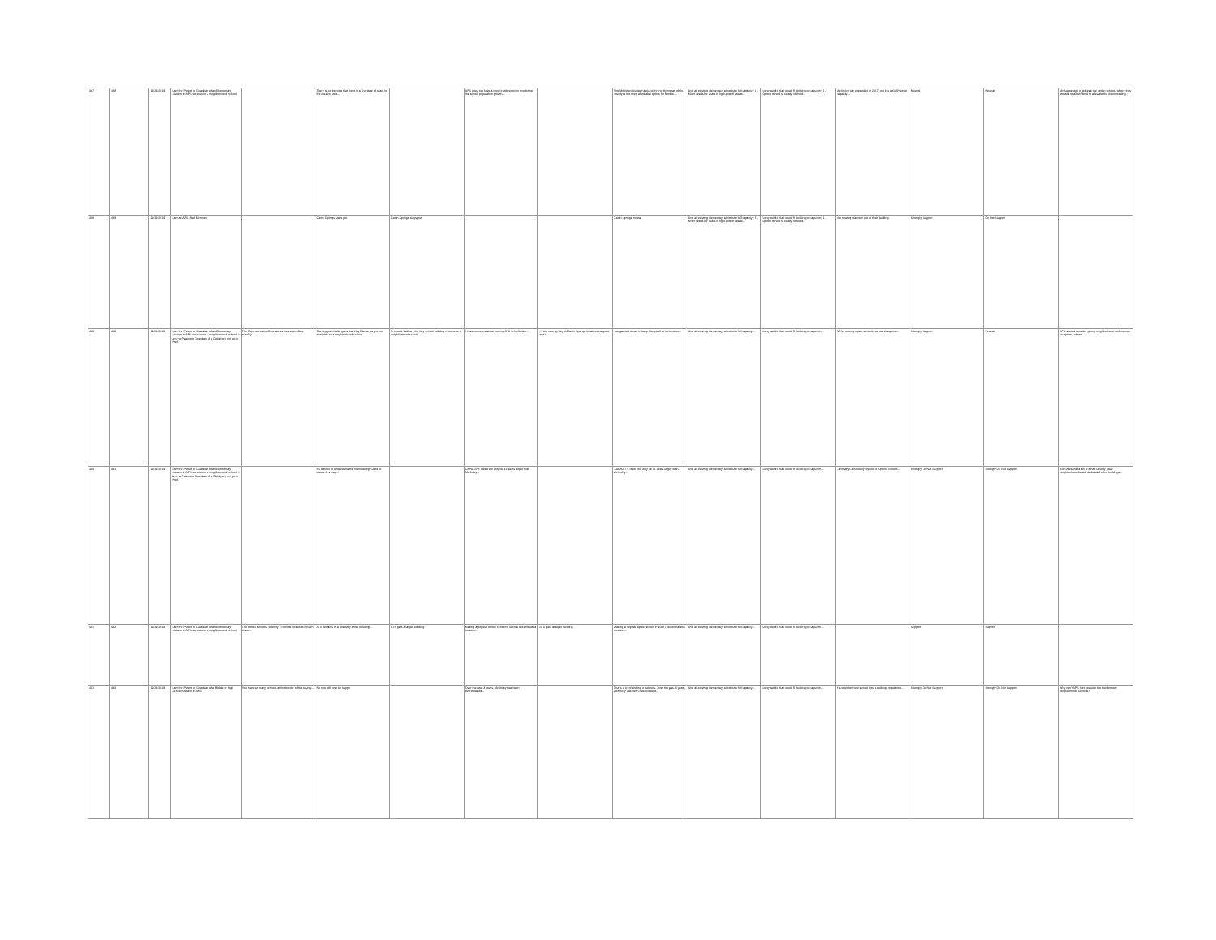| 487 | 488 | 11/21/2019 | I am the Parent or Guardian of an Elementary Student in APS enrolled in a neighborhood school | | There is no denying that there is a shortage of seats in the rosslyn area... | | APS does not have a good track record in predicting the school population growth... | | The McKinley/Ashlawn area of the northern part of the county is the most affordable option for families... | Use all existing elementary schools to full capacity; 3 , Meet needs for seats in high-growth areas... | Long waitlist that could fill building to capacity; 3 , Option school is clearly defined... | McKinley was expanded in 2017 and it is at 130% over capacity... | Neutral | Neutral | My suggestion is to keep the option schools where they are and to allow Reed to alleviate the overcrowding... |
| 488 | 489 | 11/21/2019 | I am an APS Staff Member | | Carlin Springs stays put | Carlin Springs stays put | | | Carlin Springs moves | Use all existing elementary schools to full capacity; 5 , Meet needs for seats in high-growth areas... | Long waitlist that could fill building to capacity; 1 , Option school is clearly defined... | Not moving teachers out of their building. | Strongly Support | Do Not Support | |
| 489 | 490 | 11/21/2019 | I am the Parent or Guardian of an Elementary Student in APS enrolled in a neighborhood school ; I am the Parent or Guardian of a Child(ren) not yet in PreK | The Representative Boundaries Scenario offers stability... | The biggest challenge is that Key Elementary is not available as a neighborhood school... | Proposal 1 allows the Key school building to become a neighborhood school... | I have concerns about moving ATS to McKinley... | I think moving Key to Carlin Springs location is a good move... | I suggested closer to keep Campbell at its location... | Use all existing elementary schools to full capacity... | Long waitlist that could fill building to capacity... | While moving option schools can be disruptive... | Strongly Support | Neutral | APS should consider giving neighborhood preferences for option schools... |
| 490 | 491 | 11/21/2019 | I am the Parent or Guardian of an Elementary Student in APS enrolled in a neighborhood school ; I am the Parent or Guardian of a Child(ren) not yet in PreK | | It's difficult to understand the methodology used to create this map... | | CAPACITY: Reed will only be 41 seats larger than McKinley... | | CAPACITY: Reed will only be 41 seats larger than McKinley... | Use all existing elementary schools to full capacity... | Long waitlist that could fill building to capacity... | Centrality/Community Impact of Option Schools... | Strongly Do Not Support | Strongly Do Not Support | Both Alexandria and Fairfax County have neighborhood-based dedicated office buildings... |
| 491 | 492 | 11/21/2019 | I am the Parent or Guardian of an Elementary Student in APS enrolled in a neighborhood school | The option schools currently in central locations remain there... | ATS remains in a relatively small building... | ATS gets a larger building. | Making a popular option school in such a decentralized location... | ATS gets a larger building. | Making a popular option school in such a decentralized location... | Use all existing elementary schools to full capacity... | Long waitlist that could fill building to capacity... | | Support | Support | |
| 492 | 493 | 11/21/2019 | I am the Parent or Guardian of a Middle or High School Student in APS | You have so many schools at the border of the county... | No one will ever be happy. | | Over the past 3 years, McKinley has been overcrowded... | | That's a lot of shifting of schools. Over the past 3 years, McKinley has been overcrowded... | Use all existing elementary schools to full capacity... | Long waitlist that could fill building to capacity... | It's neighborhood school has a walking population... | Strongly Do Not Support | Strongly Do Not Support | Why can't APS think outside the box for new neighborhood schools? |